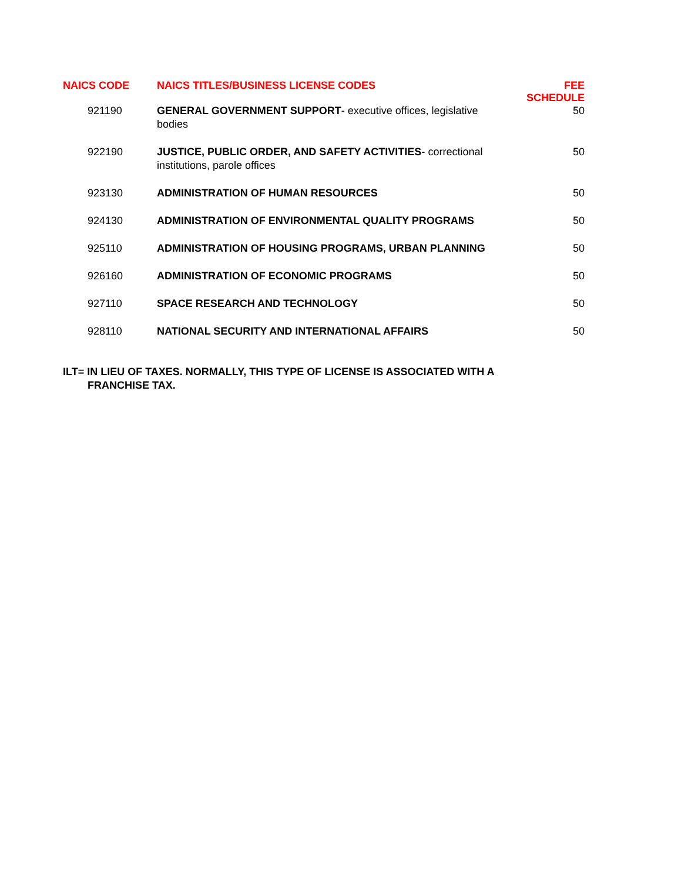| NAICS CODE | NAICS TITLES/BUSINESS LICENSE CODES | FEE SCHEDULE |
| --- | --- | --- |
| 921190 | GENERAL GOVERNMENT SUPPORT - executive offices, legislative bodies | 50 |
| 922190 | JUSTICE, PUBLIC ORDER, AND SAFETY ACTIVITIES - correctional institutions, parole offices | 50 |
| 923130 | ADMINISTRATION OF HUMAN RESOURCES | 50 |
| 924130 | ADMINISTRATION OF ENVIRONMENTAL QUALITY PROGRAMS | 50 |
| 925110 | ADMINISTRATION OF HOUSING PROGRAMS, URBAN PLANNING | 50 |
| 926160 | ADMINISTRATION OF ECONOMIC PROGRAMS | 50 |
| 927110 | SPACE RESEARCH AND TECHNOLOGY | 50 |
| 928110 | NATIONAL SECURITY AND INTERNATIONAL AFFAIRS | 50 |
ILT= IN LIEU OF TAXES. NORMALLY, THIS TYPE OF LICENSE IS ASSOCIATED WITH A FRANCHISE TAX.